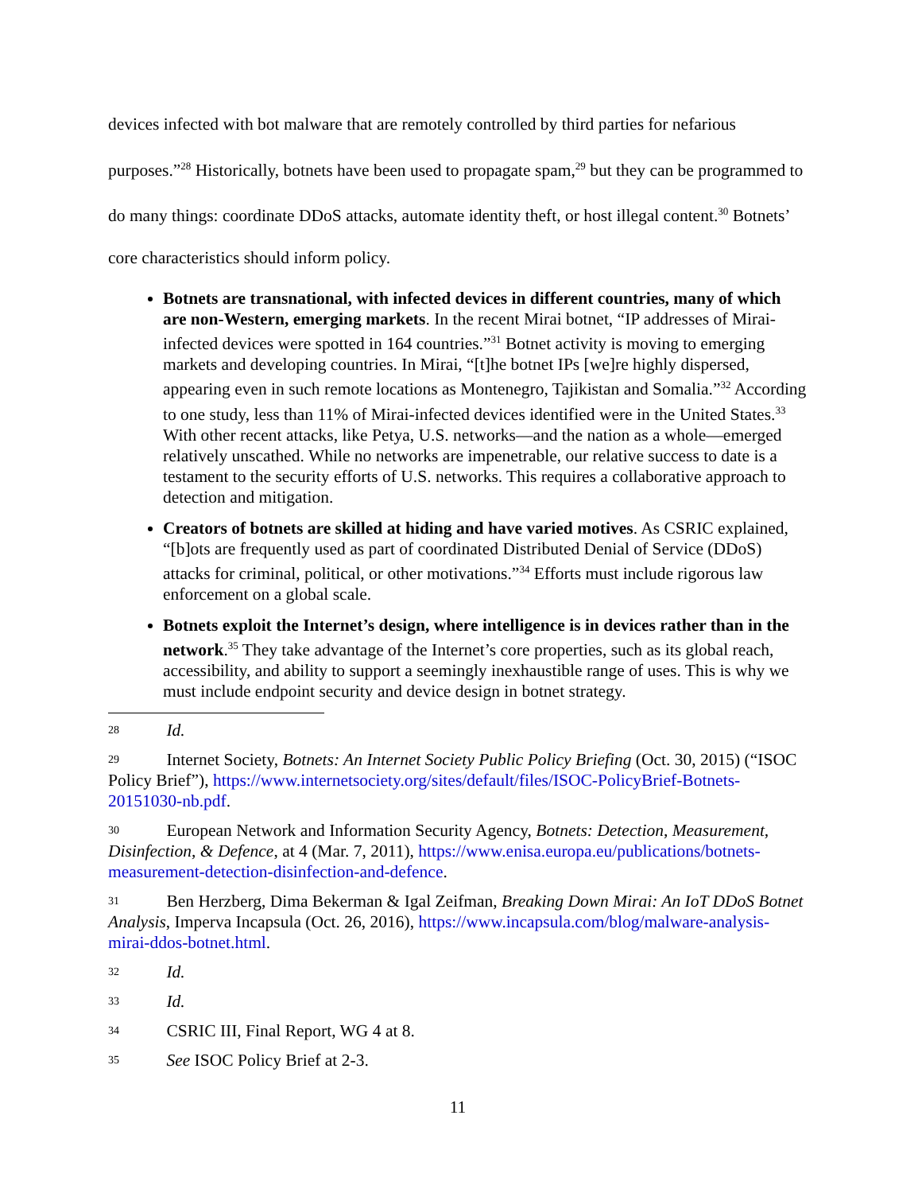devices infected with bot malware that are remotely controlled by third parties for nefarious purposes.”<sup>28</sup> Historically, botnets have been used to propagate spam,<sup>29</sup> but they can be programmed to do many things: coordinate DDoS attacks, automate identity theft, or host illegal content.<sup>30</sup> Botnets’ core characteristics should inform policy.
Botnets are transnational, with infected devices in different countries, many of which are non-Western, emerging markets. In the recent Mirai botnet, “IP addresses of Mirai-infected devices were spotted in 164 countries.”<sup>31</sup> Botnet activity is moving to emerging markets and developing countries. In Mirai, “[t]he botnet IPs [we]re highly dispersed, appearing even in such remote locations as Montenegro, Tajikistan and Somalia.”<sup>32</sup> According to one study, less than 11% of Mirai-infected devices identified were in the United States.<sup>33</sup> With other recent attacks, like Petya, U.S. networks—and the nation as a whole—emerged relatively unscathed. While no networks are impenetrable, our relative success to date is a testament to the security efforts of U.S. networks. This requires a collaborative approach to detection and mitigation.
Creators of botnets are skilled at hiding and have varied motives. As CSRIC explained, “[b]ots are frequently used as part of coordinated Distributed Denial of Service (DDoS) attacks for criminal, political, or other motivations.”<sup>34</sup> Efforts must include rigorous law enforcement on a global scale.
Botnets exploit the Internet’s design, where intelligence is in devices rather than in the network.<sup>35</sup> They take advantage of the Internet’s core properties, such as its global reach, accessibility, and ability to support a seemingly inexhaustible range of uses. This is why we must include endpoint security and device design in botnet strategy.
28 Id.
29 Internet Society, Botnets: An Internet Society Public Policy Briefing (Oct. 30, 2015) (“ISOC Policy Brief”), https://www.internetsociety.org/sites/default/files/ISOC-PolicyBrief-Botnets-20151030-nb.pdf.
30 European Network and Information Security Agency, Botnets: Detection, Measurement, Disinfection, & Defence, at 4 (Mar. 7, 2011), https://www.enisa.europa.eu/publications/botnets-measurement-detection-disinfection-and-defence.
31 Ben Herzberg, Dima Bekerman & Igal Zeifman, Breaking Down Mirai: An IoT DDoS Botnet Analysis, Imperva Incapsula (Oct. 26, 2016), https://www.incapsula.com/blog/malware-analysis-mirai-ddos-botnet.html.
32 Id.
33 Id.
34 CSRIC III, Final Report, WG 4 at 8.
35 See ISOC Policy Brief at 2-3.
11